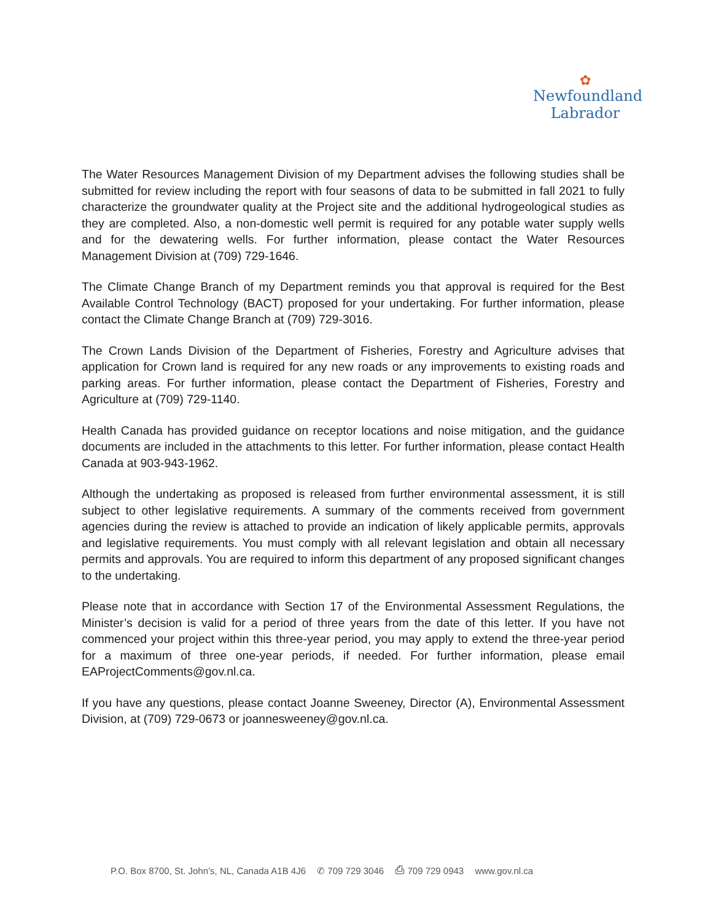✿
Newfoundland
Labrador
The Water Resources Management Division of my Department advises the following studies shall be submitted for review including the report with four seasons of data to be submitted in fall 2021 to fully characterize the groundwater quality at the Project site and the additional hydrogeological studies as they are completed. Also, a non-domestic well permit is required for any potable water supply wells and for the dewatering wells. For further information, please contact the Water Resources Management Division at (709) 729-1646.
The Climate Change Branch of my Department reminds you that approval is required for the Best Available Control Technology (BACT) proposed for your undertaking. For further information, please contact the Climate Change Branch at (709) 729-3016.
The Crown Lands Division of the Department of Fisheries, Forestry and Agriculture advises that application for Crown land is required for any new roads or any improvements to existing roads and parking areas. For further information, please contact the Department of Fisheries, Forestry and Agriculture at (709) 729-1140.
Health Canada has provided guidance on receptor locations and noise mitigation, and the guidance documents are included in the attachments to this letter. For further information, please contact Health Canada at 903-943-1962.
Although the undertaking as proposed is released from further environmental assessment, it is still subject to other legislative requirements. A summary of the comments received from government agencies during the review is attached to provide an indication of likely applicable permits, approvals and legislative requirements. You must comply with all relevant legislation and obtain all necessary permits and approvals. You are required to inform this department of any proposed significant changes to the undertaking.
Please note that in accordance with Section 17 of the Environmental Assessment Regulations, the Minister’s decision is valid for a period of three years from the date of this letter. If you have not commenced your project within this three-year period, you may apply to extend the three-year period for a maximum of three one-year periods, if needed. For further information, please email EAProjectComments@gov.nl.ca.
If you have any questions, please contact Joanne Sweeney, Director (A), Environmental Assessment Division, at (709) 729-0673 or joannesweeney@gov.nl.ca.
P.O. Box 8700, St. John’s, NL, Canada A1B 4J6 ✆ 709 729 3046 ⎙ 709 729 0943 www.gov.nl.ca